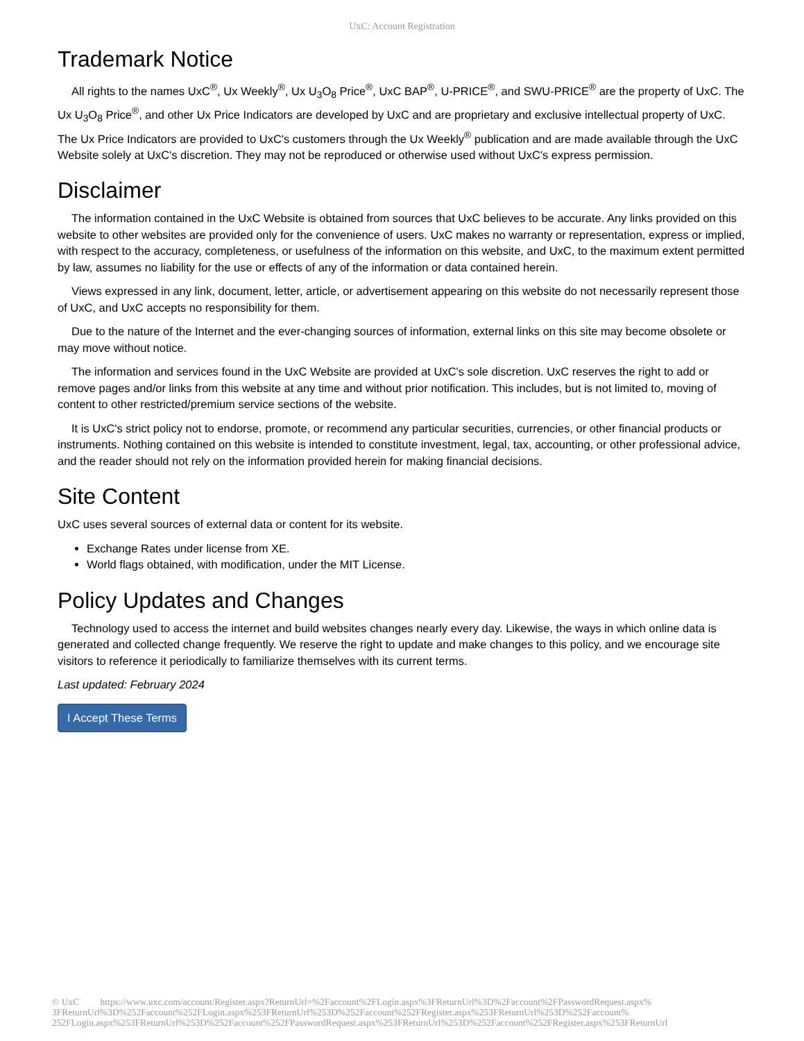UxC: Account Registration
Trademark Notice
All rights to the names UxC<sup>®</sup>, Ux Weekly<sup>®</sup>, Ux U<sub>3</sub>O<sub>8</sub> Price<sup>®</sup>, UxC BAP<sup>®</sup>, U-PRICE<sup>®</sup>, and SWU-PRICE<sup>®</sup> are the property of UxC. The Ux U<sub>3</sub>O<sub>8</sub> Price<sup>®</sup>, and other Ux Price Indicators are developed by UxC and are proprietary and exclusive intellectual property of UxC. The Ux Price Indicators are provided to UxC's customers through the Ux Weekly<sup>®</sup> publication and are made available through the UxC Website solely at UxC's discretion. They may not be reproduced or otherwise used without UxC's express permission.
Disclaimer
The information contained in the UxC Website is obtained from sources that UxC believes to be accurate. Any links provided on this website to other websites are provided only for the convenience of users. UxC makes no warranty or representation, express or implied, with respect to the accuracy, completeness, or usefulness of the information on this website, and UxC, to the maximum extent permitted by law, assumes no liability for the use or effects of any of the information or data contained herein.
Views expressed in any link, document, letter, article, or advertisement appearing on this website do not necessarily represent those of UxC, and UxC accepts no responsibility for them.
Due to the nature of the Internet and the ever-changing sources of information, external links on this site may become obsolete or may move without notice.
The information and services found in the UxC Website are provided at UxC's sole discretion. UxC reserves the right to add or remove pages and/or links from this website at any time and without prior notification. This includes, but is not limited to, moving of content to other restricted/premium service sections of the website.
It is UxC's strict policy not to endorse, promote, or recommend any particular securities, currencies, or other financial products or instruments. Nothing contained on this website is intended to constitute investment, legal, tax, accounting, or other professional advice, and the reader should not rely on the information provided herein for making financial decisions.
Site Content
UxC uses several sources of external data or content for its website.
Exchange Rates under license from XE.
World flags obtained, with modification, under the MIT License.
Policy Updates and Changes
Technology used to access the internet and build websites changes nearly every day. Likewise, the ways in which online data is generated and collected change frequently. We reserve the right to update and make changes to this policy, and we encourage site visitors to reference it periodically to familiarize themselves with its current terms.
Last updated: February 2024
I Accept These Terms
© UxC https://www.uxc.com/account/Register.aspx?ReturnUrl=%2Faccount%2FLogin.aspx%3FReturnUrl%3D%2Faccount%2FPasswordRequest.aspx% 3FReturnUrl%3D%252Faccount%252FLogin.aspx%253FReturnUrl%253D%252Faccount%252FRegister.aspx%253FReturnUrl%253D%252Faccount% 252FLogin.aspx%253FReturnUrl%253D%252Faccount%252FPasswordRequest.aspx%253FReturnUrl%253D%252Faccount%252FRegister.aspx%253FReturnUrl